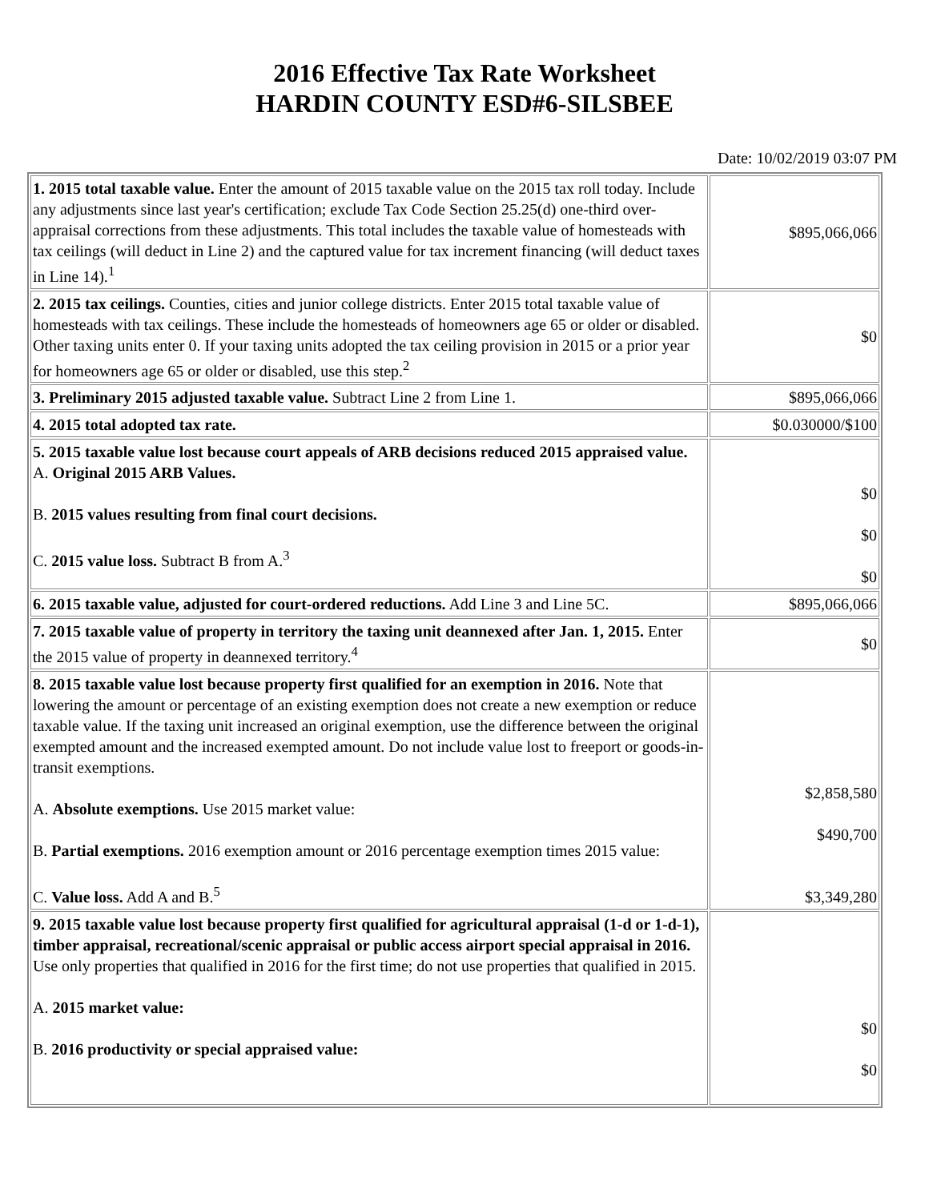2016 Effective Tax Rate Worksheet
HARDIN COUNTY ESD#6-SILSBEE
Date: 10/02/2019 03:07 PM
| 1. 2015 total taxable value. Enter the amount of 2015 taxable value on the 2015 tax roll today. Include any adjustments since last year's certification; exclude Tax Code Section 25.25(d) one-third over-appraisal corrections from these adjustments. This total includes the taxable value of homesteads with tax ceilings (will deduct in Line 2) and the captured value for tax increment financing (will deduct taxes in Line 14).<sup>1</sup> | $895,066,066 |
| 2. 2015 tax ceilings. Counties, cities and junior college districts. Enter 2015 total taxable value of homesteads with tax ceilings. These include the homesteads of homeowners age 65 or older or disabled. Other taxing units enter 0. If your taxing units adopted the tax ceiling provision in 2015 or a prior year for homeowners age 65 or older or disabled, use this step.<sup>2</sup> | $0 |
| 3. Preliminary 2015 adjusted taxable value. Subtract Line 2 from Line 1. | $895,066,066 |
| 4. 2015 total adopted tax rate. | $0.030000/$100 |
| 5. 2015 taxable value lost because court appeals of ARB decisions reduced 2015 appraised value. A. Original 2015 ARB Values. B. 2015 values resulting from final court decisions. C. 2015 value loss. Subtract B from A.<sup>3</sup> | $0 $0 $0 |
| 6. 2015 taxable value, adjusted for court-ordered reductions. Add Line 3 and Line 5C. | $895,066,066 |
| 7. 2015 taxable value of property in territory the taxing unit deannexed after Jan. 1, 2015. Enter the 2015 value of property in deannexed territory.<sup>4</sup> | $0 |
| 8. 2015 taxable value lost because property first qualified for an exemption in 2016. Note that lowering the amount or percentage of an existing exemption does not create a new exemption or reduce taxable value. If the taxing unit increased an original exemption, use the difference between the original exempted amount and the increased exempted amount. Do not include value lost to freeport or goods-in-transit exemptions. A. Absolute exemptions. Use 2015 market value: B. Partial exemptions. 2016 exemption amount or 2016 percentage exemption times 2015 value: C. Value loss. Add A and B.<sup>5</sup> | $2,858,580 $490,700 $3,349,280 |
| 9. 2015 taxable value lost because property first qualified for agricultural appraisal (1-d or 1-d-1), timber appraisal, recreational/scenic appraisal or public access airport special appraisal in 2016. Use only properties that qualified in 2016 for the first time; do not use properties that qualified in 2015. A. 2015 market value: B. 2016 productivity or special appraised value: | $0 $0 |